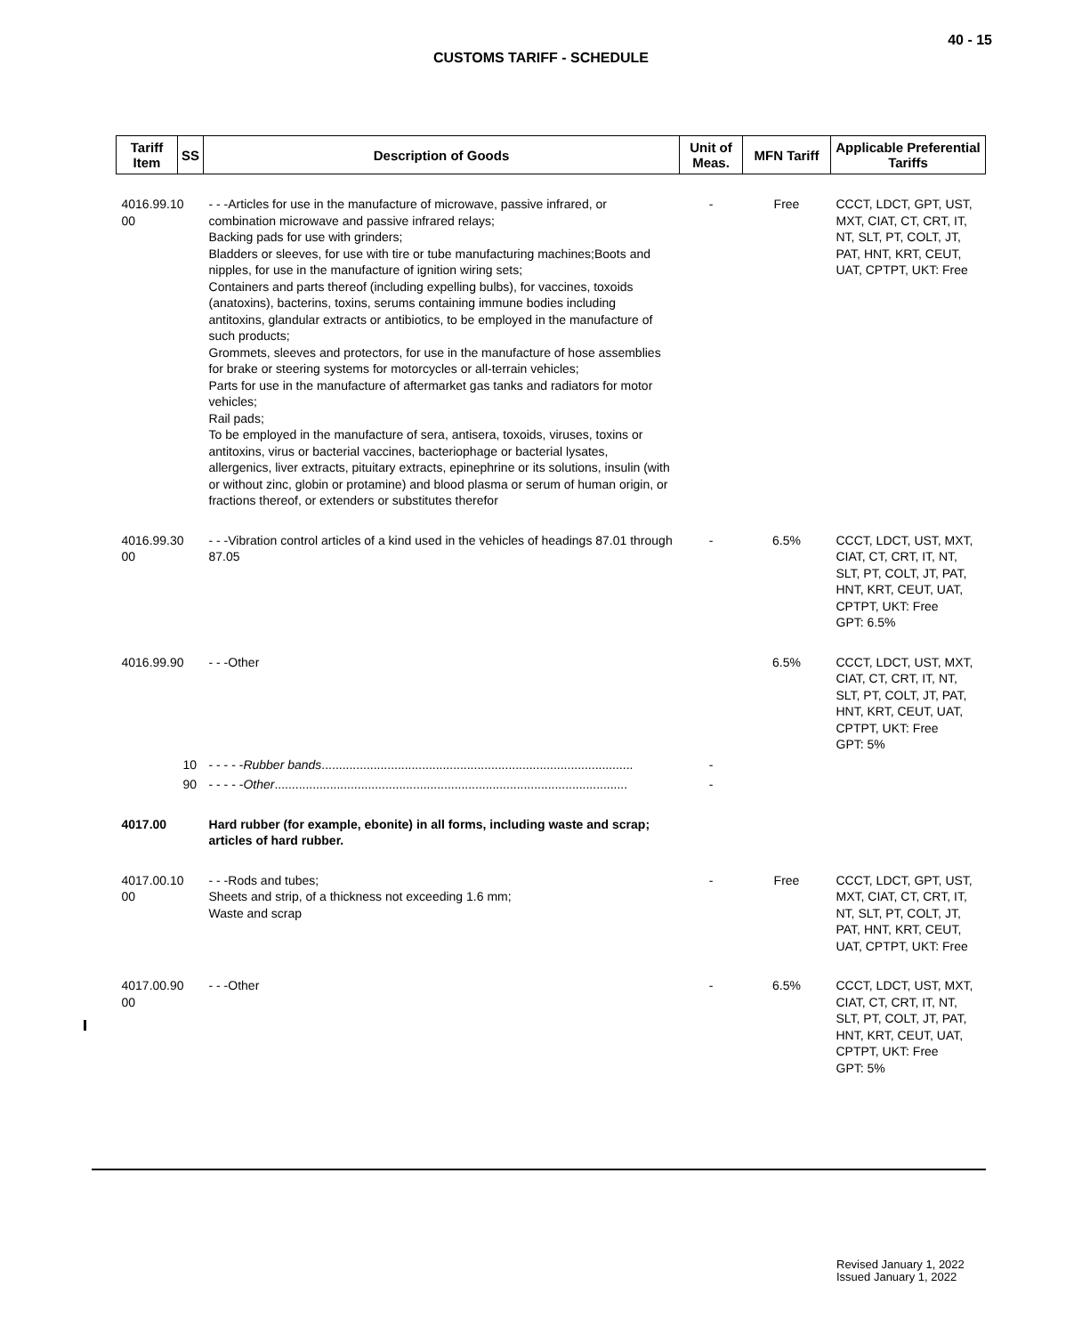40 - 15
CUSTOMS TARIFF - SCHEDULE
| Tariff Item | SS | Description of Goods | Unit of Meas. | MFN Tariff | Applicable Preferential Tariffs |
| --- | --- | --- | --- | --- | --- |
| 4016.99.10 00 | | - - -Articles for use in the manufacture of microwave, passive infrared, or combination microwave and passive infrared relays; Backing pads for use with grinders; Bladders or sleeves, for use with tire or tube manufacturing machines;Boots and nipples, for use in the manufacture of ignition wiring sets; Containers and parts thereof (including expelling bulbs), for vaccines, toxoids (anatoxins), bacterins, toxins, serums containing immune bodies including antitoxins, glandular extracts or antibiotics, to be employed in the manufacture of such products; Grommets, sleeves and protectors, for use in the manufacture of hose assemblies for brake or steering systems for motorcycles or all-terrain vehicles; Parts for use in the manufacture of aftermarket gas tanks and radiators for motor vehicles; Rail pads; To be employed in the manufacture of sera, antisera, toxoids, viruses, toxins or antitoxins, virus or bacterial vaccines, bacteriophage or bacterial lysates, allergenics, liver extracts, pituitary extracts, epinephrine or its solutions, insulin (with or without zinc, globin or protamine) and blood plasma or serum of human origin, or fractions thereof, or extenders or substitutes therefor | - | Free | CCCT, LDCT, GPT, UST, MXT, CIAT, CT, CRT, IT, NT, SLT, PT, COLT, JT, PAT, HNT, KRT, CEUT, UAT, CPTPT, UKT: Free |
| 4016.99.30 00 | | - - -Vibration control articles of a kind used in the vehicles of headings 87.01 through 87.05 | - | 6.5% | CCCT, LDCT, UST, MXT, CIAT, CT, CRT, IT, NT, SLT, PT, COLT, JT, PAT, HNT, KRT, CEUT, UAT, CPTPT, UKT: Free GPT: 6.5% |
| 4016.99.90 | | - - -Other | | 6.5% | CCCT, LDCT, UST, MXT, CIAT, CT, CRT, IT, NT, SLT, PT, COLT, JT, PAT, HNT, KRT, CEUT, UAT, CPTPT, UKT: Free GPT: 5% |
| | 10 | - - - - - Rubber bands .......................................................................................... | - | | |
| | 90 | - - - - - Other ...................................................................................................... | - | | |
| 4017.00 | | Hard rubber (for example, ebonite) in all forms, including waste and scrap; articles of hard rubber. | | | |
| 4017.00.10 00 | | - - -Rods and tubes; Sheets and strip, of a thickness not exceeding 1.6 mm; Waste and scrap | - | Free | CCCT, LDCT, GPT, UST, MXT, CIAT, CT, CRT, IT, NT, SLT, PT, COLT, JT, PAT, HNT, KRT, CEUT, UAT, CPTPT, UKT: Free |
| 4017.00.90 00 | | - - -Other | - | 6.5% | CCCT, LDCT, UST, MXT, CIAT, CT, CRT, IT, NT, SLT, PT, COLT, JT, PAT, HNT, KRT, CEUT, UAT, CPTPT, UKT: Free GPT: 5% |
Revised January 1, 2022
Issued January 1, 2022